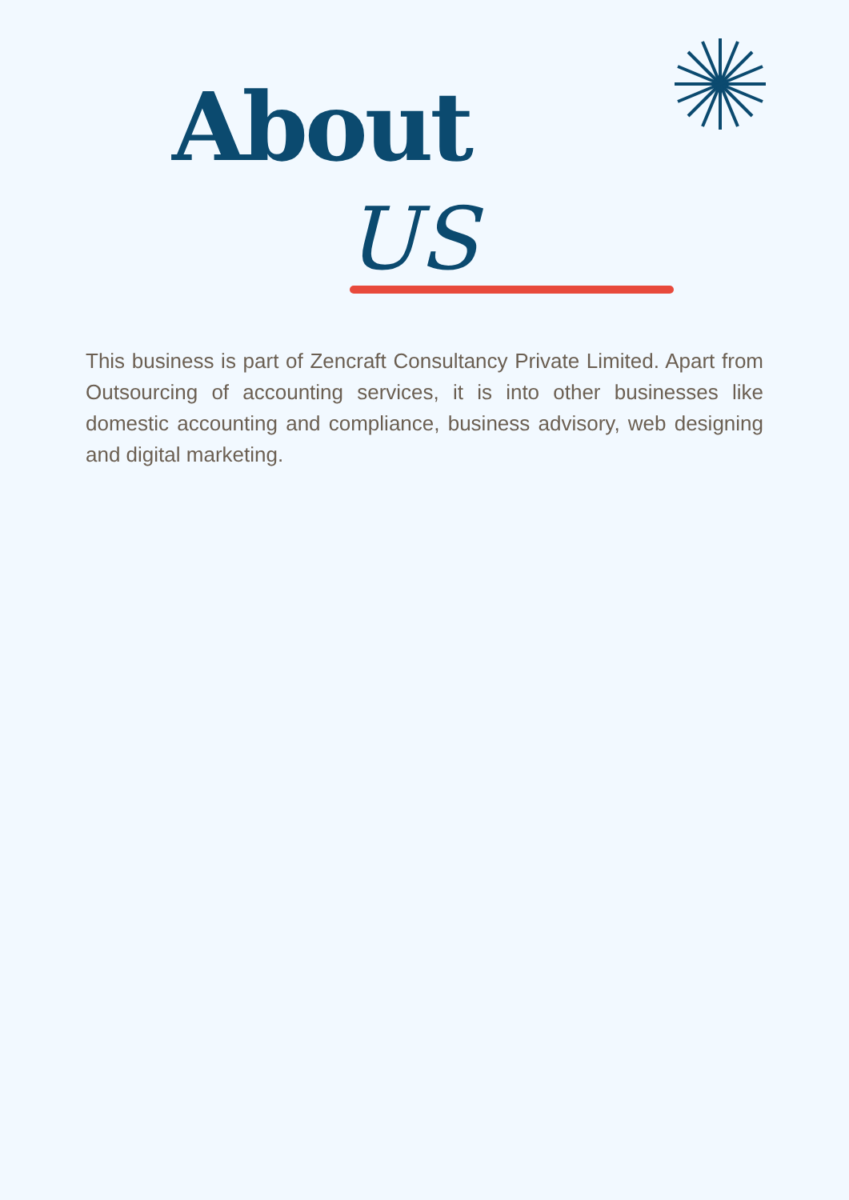About
US
This business is part of Zencraft Consultancy Private Limited. Apart from Outsourcing of accounting services, it is into other businesses like domestic accounting and compliance, business advisory, web designing and digital marketing.